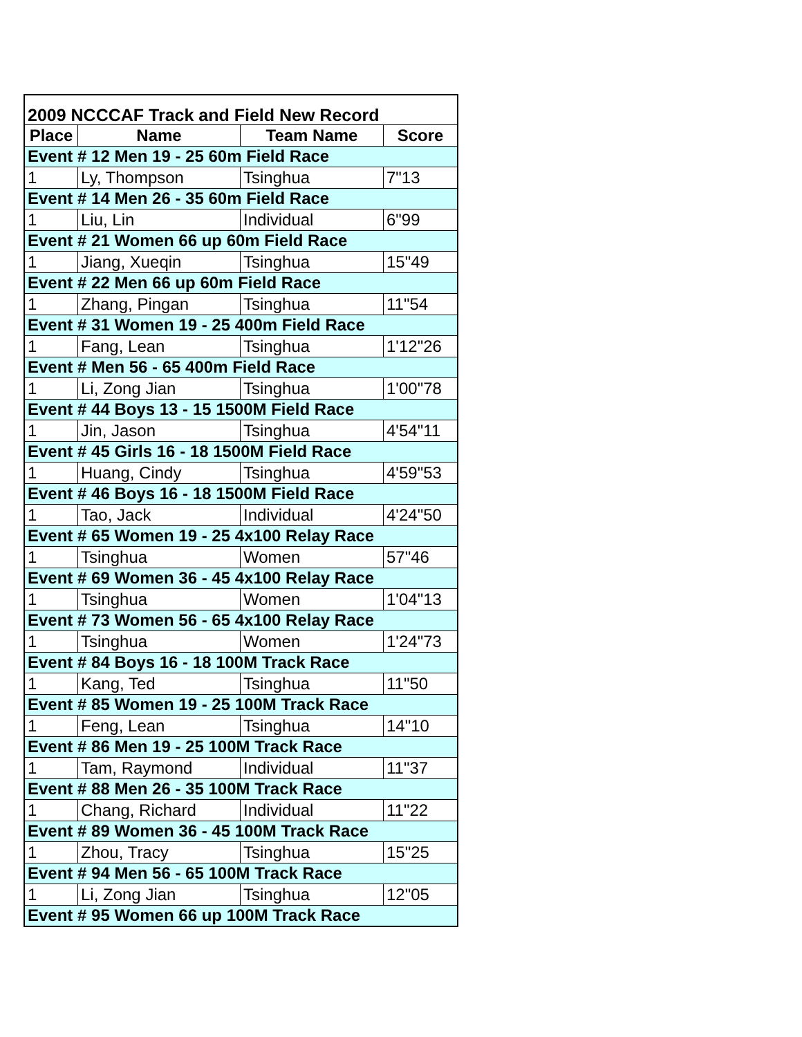| 2009 NCCCAF Track and Field New Record | | | |
| Place | Name | Team Name | Score |
| Event # 12 Men 19 - 25 60m Field Race | | | |
| 1 | Ly, Thompson | Tsinghua | 7"13 |
| Event # 14 Men 26 - 35 60m Field Race | | | |
| 1 | Liu, Lin | Individual | 6"99 |
| Event # 21 Women 66 up 60m Field Race | | | |
| 1 | Jiang, Xueqin | Tsinghua | 15"49 |
| Event # 22 Men 66 up 60m Field Race | | | |
| 1 | Zhang, Pingan | Tsinghua | 11"54 |
| Event # 31 Women 19 - 25 400m Field Race | | | |
| 1 | Fang, Lean | Tsinghua | 1'12"26 |
| Event # Men 56 - 65 400m Field Race | | | |
| 1 | Li, Zong Jian | Tsinghua | 1'00"78 |
| Event # 44 Boys 13 - 15 1500M Field Race | | | |
| 1 | Jin, Jason | Tsinghua | 4'54"11 |
| Event # 45 Girls 16 - 18 1500M Field Race | | | |
| 1 | Huang, Cindy | Tsinghua | 4'59"53 |
| Event # 46 Boys 16 - 18 1500M Field Race | | | |
| 1 | Tao, Jack | Individual | 4'24"50 |
| Event # 65 Women 19 - 25 4x100 Relay Race | | | |
| 1 | Tsinghua | Women | 57"46 |
| Event # 69 Women 36 - 45 4x100 Relay Race | | | |
| 1 | Tsinghua | Women | 1'04"13 |
| Event # 73 Women 56 - 65 4x100 Relay Race | | | |
| 1 | Tsinghua | Women | 1'24"73 |
| Event # 84 Boys 16 - 18 100M Track Race | | | |
| 1 | Kang, Ted | Tsinghua | 11"50 |
| Event # 85 Women 19 - 25 100M Track Race | | | |
| 1 | Feng, Lean | Tsinghua | 14"10 |
| Event # 86 Men 19 - 25 100M Track Race | | | |
| 1 | Tam, Raymond | Individual | 11"37 |
| Event # 88 Men 26 - 35 100M Track Race | | | |
| 1 | Chang, Richard | Individual | 11"22 |
| Event # 89 Women 36 - 45 100M Track Race | | | |
| 1 | Zhou, Tracy | Tsinghua | 15"25 |
| Event # 94 Men 56 - 65 100M Track Race | | | |
| 1 | Li, Zong Jian | Tsinghua | 12"05 |
| Event # 95 Women 66 up 100M Track Race | | | |